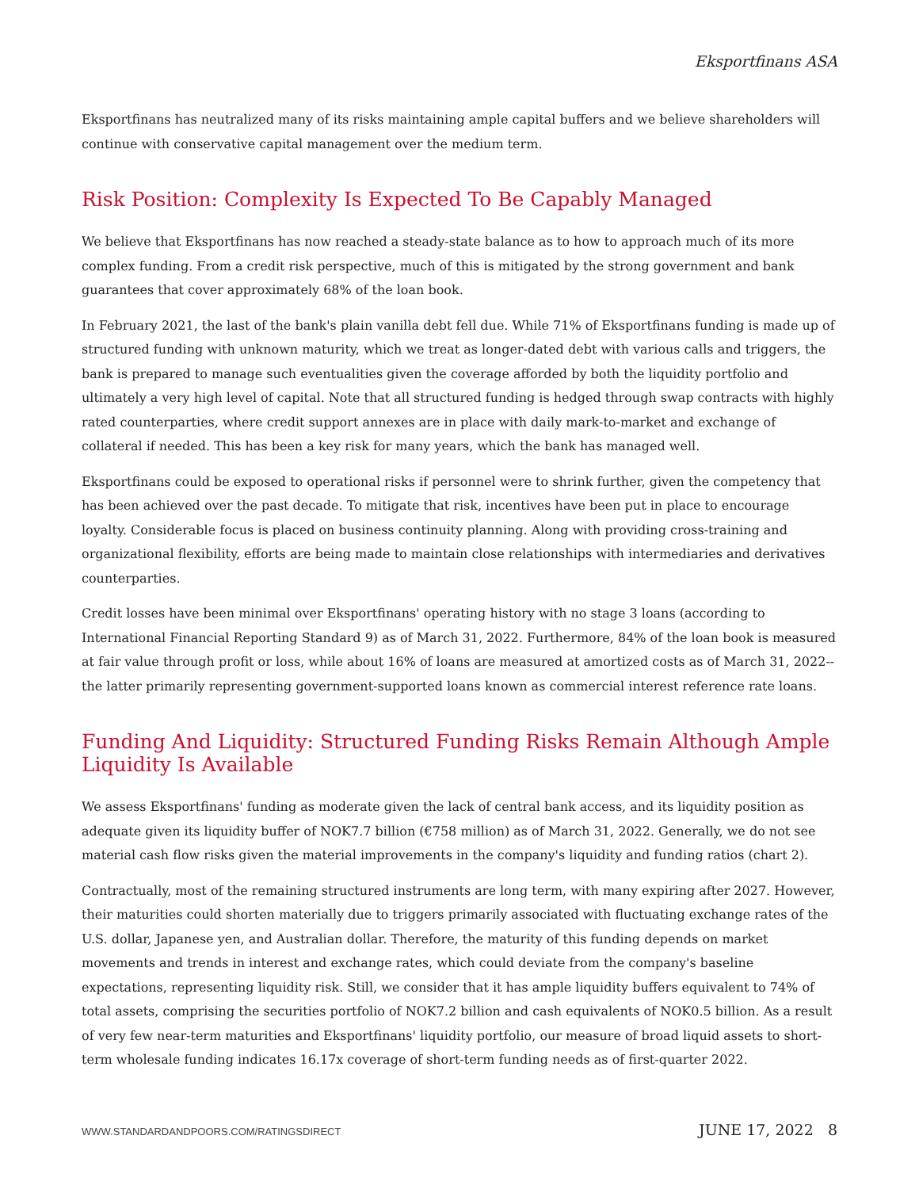Eksportfinans ASA
Eksportfinans has neutralized many of its risks maintaining ample capital buffers and we believe shareholders will continue with conservative capital management over the medium term.
Risk Position: Complexity Is Expected To Be Capably Managed
We believe that Eksportfinans has now reached a steady-state balance as to how to approach much of its more complex funding. From a credit risk perspective, much of this is mitigated by the strong government and bank guarantees that cover approximately 68% of the loan book.
In February 2021, the last of the bank's plain vanilla debt fell due. While 71% of Eksportfinans funding is made up of structured funding with unknown maturity, which we treat as longer-dated debt with various calls and triggers, the bank is prepared to manage such eventualities given the coverage afforded by both the liquidity portfolio and ultimately a very high level of capital. Note that all structured funding is hedged through swap contracts with highly rated counterparties, where credit support annexes are in place with daily mark-to-market and exchange of collateral if needed. This has been a key risk for many years, which the bank has managed well.
Eksportfinans could be exposed to operational risks if personnel were to shrink further, given the competency that has been achieved over the past decade. To mitigate that risk, incentives have been put in place to encourage loyalty. Considerable focus is placed on business continuity planning. Along with providing cross-training and organizational flexibility, efforts are being made to maintain close relationships with intermediaries and derivatives counterparties.
Credit losses have been minimal over Eksportfinans' operating history with no stage 3 loans (according to International Financial Reporting Standard 9) as of March 31, 2022. Furthermore, 84% of the loan book is measured at fair value through profit or loss, while about 16% of loans are measured at amortized costs as of March 31, 2022--the latter primarily representing government-supported loans known as commercial interest reference rate loans.
Funding And Liquidity: Structured Funding Risks Remain Although Ample Liquidity Is Available
We assess Eksportfinans' funding as moderate given the lack of central bank access, and its liquidity position as adequate given its liquidity buffer of NOK7.7 billion (€758 million) as of March 31, 2022. Generally, we do not see material cash flow risks given the material improvements in the company's liquidity and funding ratios (chart 2).
Contractually, most of the remaining structured instruments are long term, with many expiring after 2027. However, their maturities could shorten materially due to triggers primarily associated with fluctuating exchange rates of the U.S. dollar, Japanese yen, and Australian dollar. Therefore, the maturity of this funding depends on market movements and trends in interest and exchange rates, which could deviate from the company's baseline expectations, representing liquidity risk. Still, we consider that it has ample liquidity buffers equivalent to 74% of total assets, comprising the securities portfolio of NOK7.2 billion and cash equivalents of NOK0.5 billion. As a result of very few near-term maturities and Eksportfinans' liquidity portfolio, our measure of broad liquid assets to short-term wholesale funding indicates 16.17x coverage of short-term funding needs as of first-quarter 2022.
WWW.STANDARDANDPOORS.COM/RATINGSDIRECT JUNE 17, 2022 8